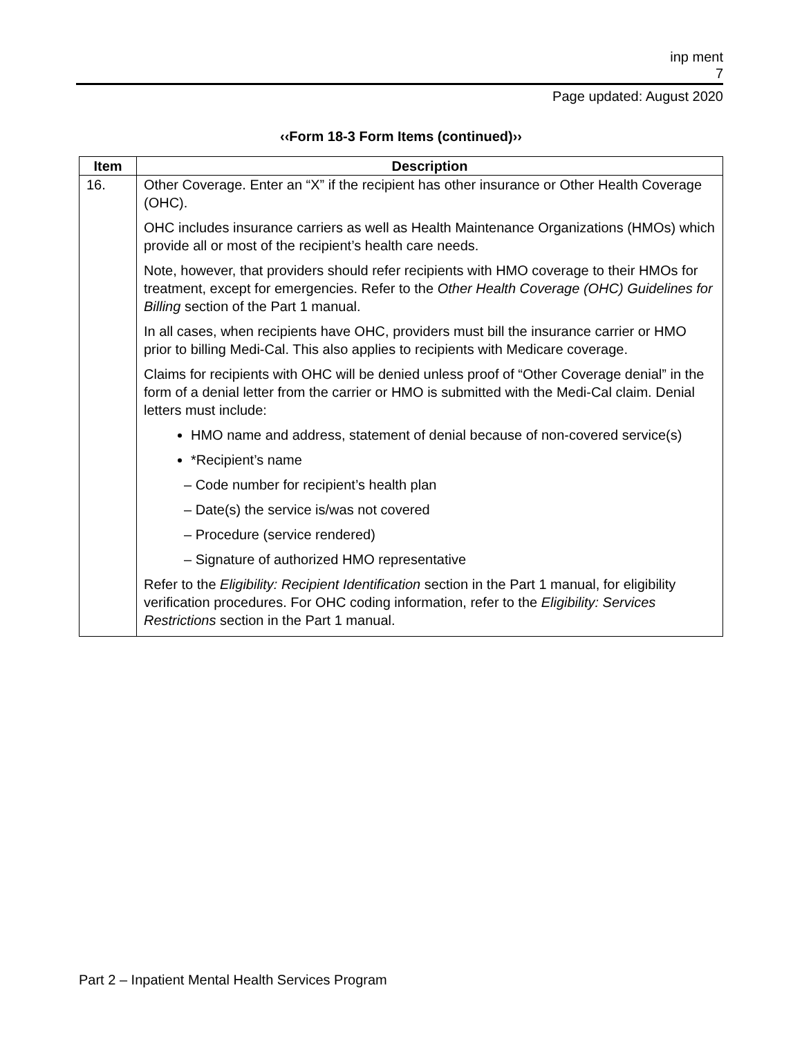inp ment
7
Page updated: August 2020
‹‹Form 18-3 Form Items (continued)››
| Item | Description |
| --- | --- |
| 16. | Other Coverage. Enter an “X” if the recipient has other insurance or Other Health Coverage (OHC). OHC includes insurance carriers as well as Health Maintenance Organizations (HMOs) which provide all or most of the recipient’s health care needs. Note, however, that providers should refer recipients with HMO coverage to their HMOs for treatment, except for emergencies. Refer to the Other Health Coverage (OHC) Guidelines for Billing section of the Part 1 manual. In all cases, when recipients have OHC, providers must bill the insurance carrier or HMO prior to billing Medi-Cal. This also applies to recipients with Medicare coverage. Claims for recipients with OHC will be denied unless proof of “Other Coverage denial” in the form of a denial letter from the carrier or HMO is submitted with the Medi-Cal claim. Denial letters must include: HMO name and address, statement of denial because of non-covered service(s) *Recipient’s name – Code number for recipient’s health plan – Date(s) the service is/was not covered – Procedure (service rendered) – Signature of authorized HMO representative Refer to the Eligibility: Recipient Identification section in the Part 1 manual, for eligibility verification procedures. For OHC coding information, refer to the Eligibility: Services Restrictions section in the Part 1 manual. |
Part 2 – Inpatient Mental Health Services Program